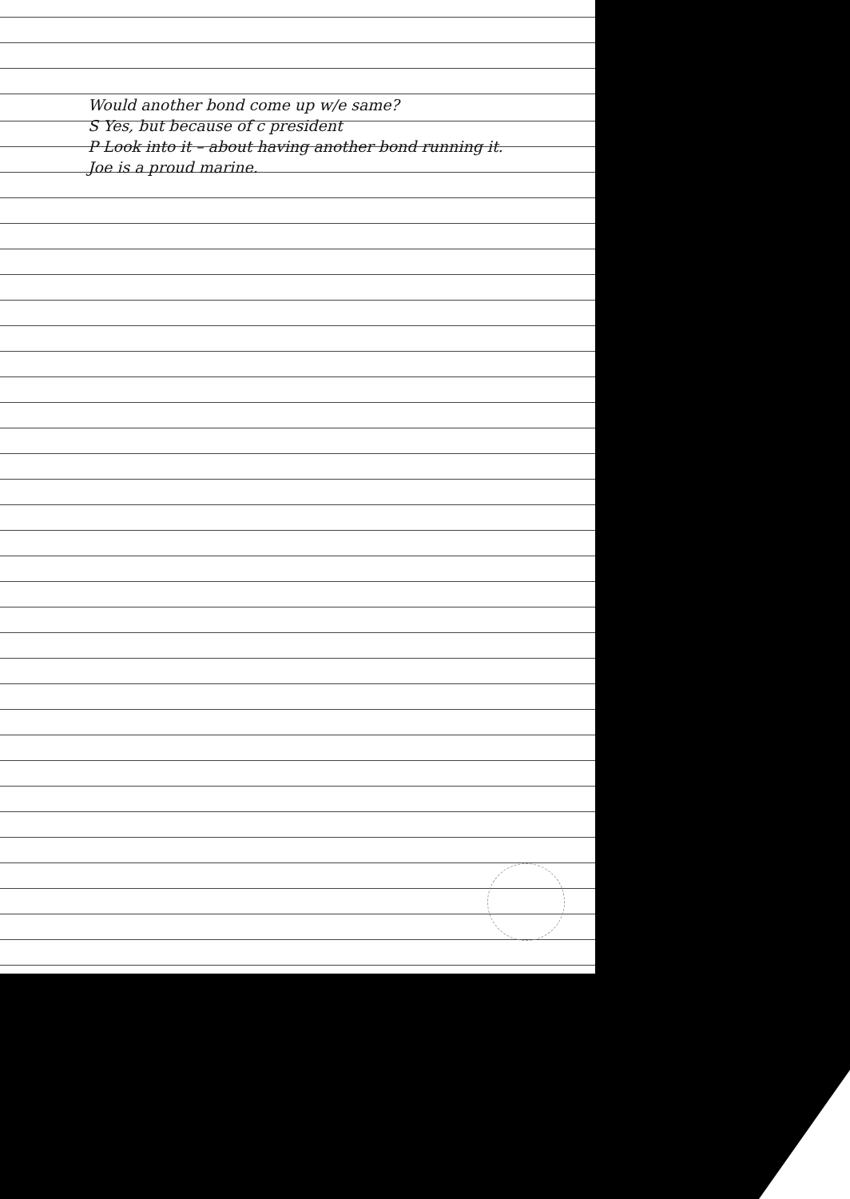Would another bond come up w/e same?
S Yes, but because of c president
P Look into it – about having another bond running it.
Joe is a proud marine.